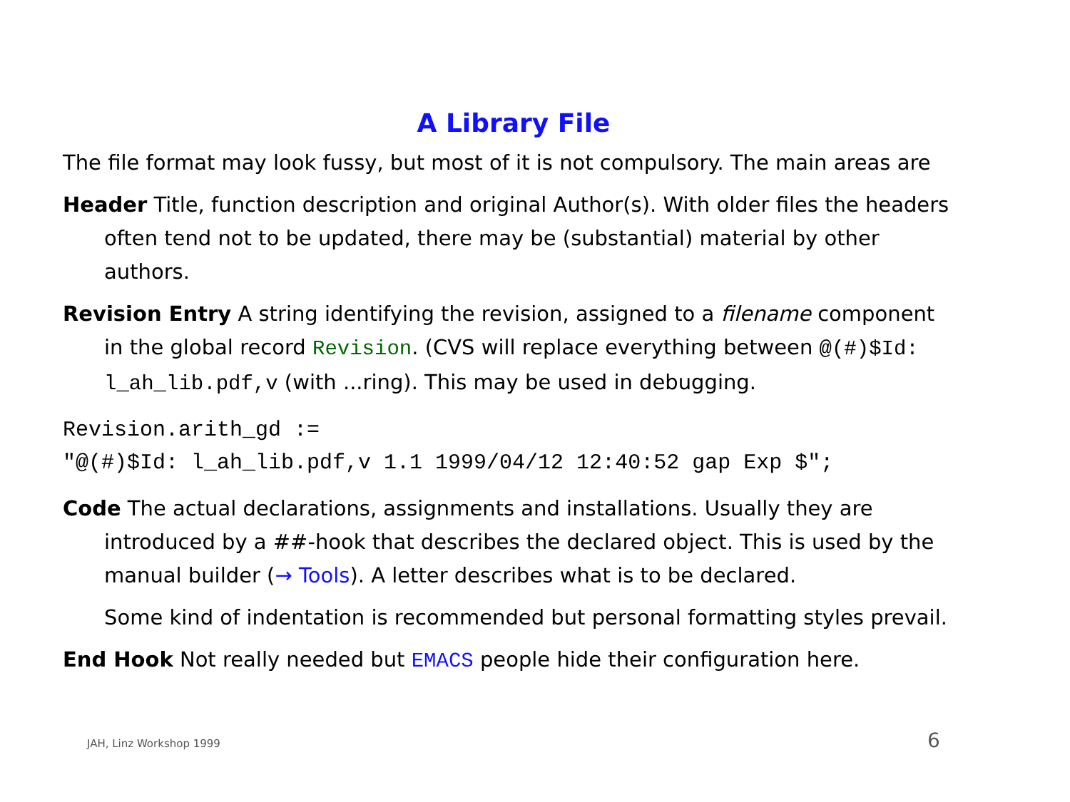A Library File
The file format may look fussy, but most of it is not compulsory. The main areas are
Header Title, function description and original Author(s). With older files the headers often tend not to be updated, there may be (substantial) material by other authors.
Revision Entry A string identifying the revision, assigned to a filename component in the global record Revision. (CVS will replace everything between @(#)$Id: l_ah_lib.pdf,v (with ...ring). This may be used in debugging.
Revision.arith_gd :=
"@(#)$Id: l_ah_lib.pdf,v 1.1 1999/04/12 12:40:52 gap Exp $";
Code The actual declarations, assignments and installations. Usually they are introduced by a ##-hook that describes the declared object. This is used by the manual builder (→ Tools). A letter describes what is to be declared.
Some kind of indentation is recommended but personal formatting styles prevail.
End Hook Not really needed but EMACS people hide their configuration here.
JAH, Linz Workshop 1999 6